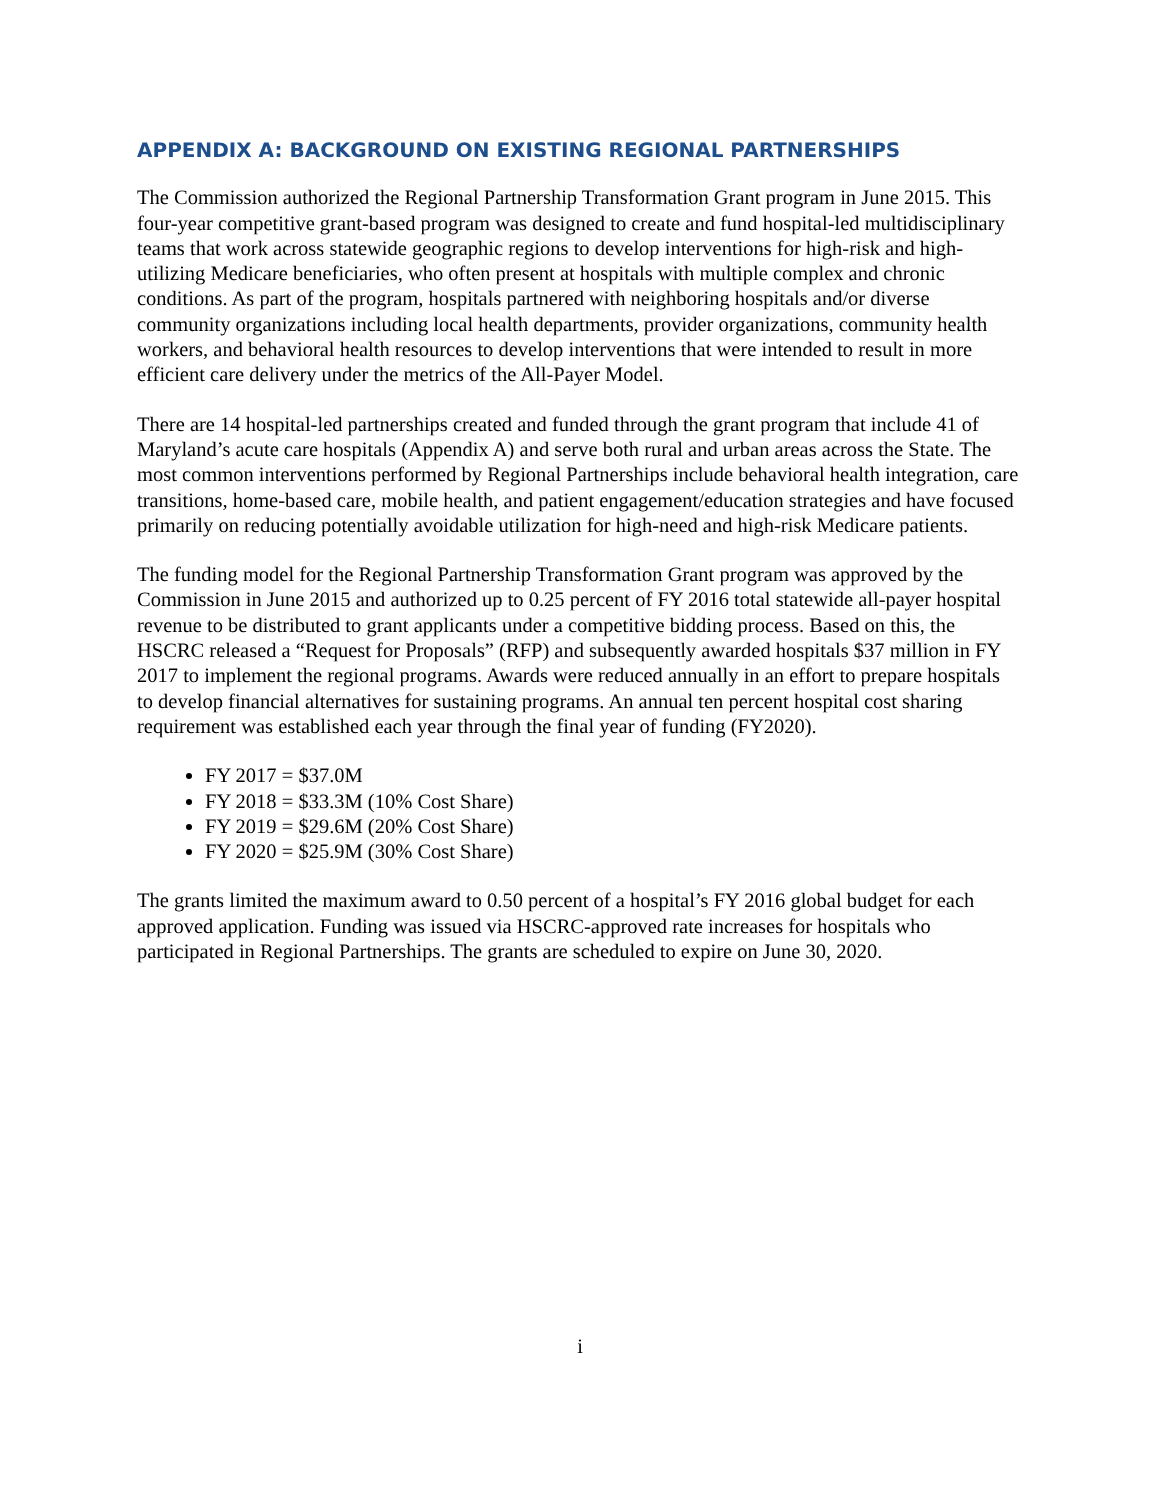APPENDIX A: BACKGROUND ON EXISTING REGIONAL PARTNERSHIPS
The Commission authorized the Regional Partnership Transformation Grant program in June 2015. This four-year competitive grant-based program was designed to create and fund hospital-led multidisciplinary teams that work across statewide geographic regions to develop interventions for high-risk and high-utilizing Medicare beneficiaries, who often present at hospitals with multiple complex and chronic conditions. As part of the program, hospitals partnered with neighboring hospitals and/or diverse community organizations including local health departments, provider organizations, community health workers, and behavioral health resources to develop interventions that were intended to result in more efficient care delivery under the metrics of the All-Payer Model.
There are 14 hospital-led partnerships created and funded through the grant program that include 41 of Maryland’s acute care hospitals (Appendix A) and serve both rural and urban areas across the State. The most common interventions performed by Regional Partnerships include behavioral health integration, care transitions, home-based care, mobile health, and patient engagement/education strategies and have focused primarily on reducing potentially avoidable utilization for high-need and high-risk Medicare patients.
The funding model for the Regional Partnership Transformation Grant program was approved by the Commission in June 2015 and authorized up to 0.25 percent of FY 2016 total statewide all-payer hospital revenue to be distributed to grant applicants under a competitive bidding process. Based on this, the HSCRC released a “Request for Proposals” (RFP) and subsequently awarded hospitals $37 million in FY 2017 to implement the regional programs. Awards were reduced annually in an effort to prepare hospitals to develop financial alternatives for sustaining programs. An annual ten percent hospital cost sharing requirement was established each year through the final year of funding (FY2020).
FY 2017 = $37.0M
FY 2018 = $33.3M (10% Cost Share)
FY 2019 = $29.6M (20% Cost Share)
FY 2020 = $25.9M (30% Cost Share)
The grants limited the maximum award to 0.50 percent of a hospital’s FY 2016 global budget for each approved application. Funding was issued via HSCRC-approved rate increases for hospitals who participated in Regional Partnerships. The grants are scheduled to expire on June 30, 2020.
i